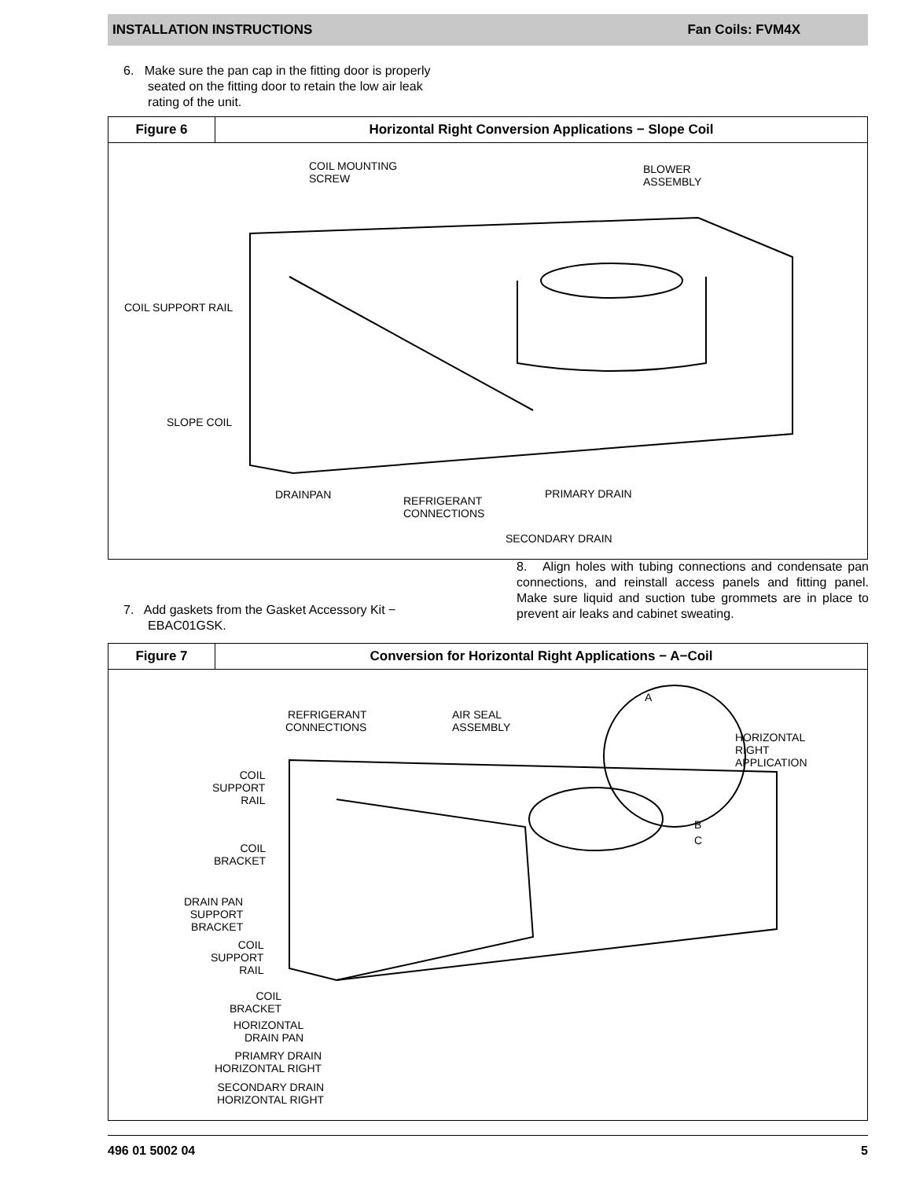INSTALLATION INSTRUCTIONS Fan Coils: FVM4X
6. Make sure the pan cap in the fitting door is properly
seated on the fitting door to retain the low air leak
rating of the unit.
Figure 6 Horizontal Right Conversion Applications − Slope Coil
COIL MOUNTING
SCREW
BLOWER
ASSEMBLY
COIL SUPPORT RAIL
SLOPE COIL
DRAINPAN
REFRIGERANT
CONNECTIONS
PRIMARY DRAIN
SECONDARY DRAIN
7. Add gaskets from the Gasket Accessory Kit −
EBAC01GSK.
8. Align holes with tubing connections and condensate pan connections, and reinstall access panels and fitting panel. Make sure liquid and suction tube grommets are in place to prevent air leaks and cabinet sweating.
Figure 7 Conversion for Horizontal Right Applications − A−Coil
REFRIGERANT
CONNECTIONS
AIR SEAL
ASSEMBLY
A
HORIZONTAL
RIGHT
APPLICATION
B
C
COIL
SUPPORT
RAIL
COIL
BRACKET
DRAIN PAN
SUPPORT
BRACKET
COIL
SUPPORT
RAIL
COIL
BRACKET
HORIZONTAL
DRAIN PAN
PRIAMRY DRAIN
HORIZONTAL RIGHT
SECONDARY DRAIN
HORIZONTAL RIGHT
496 01 5002 04 5